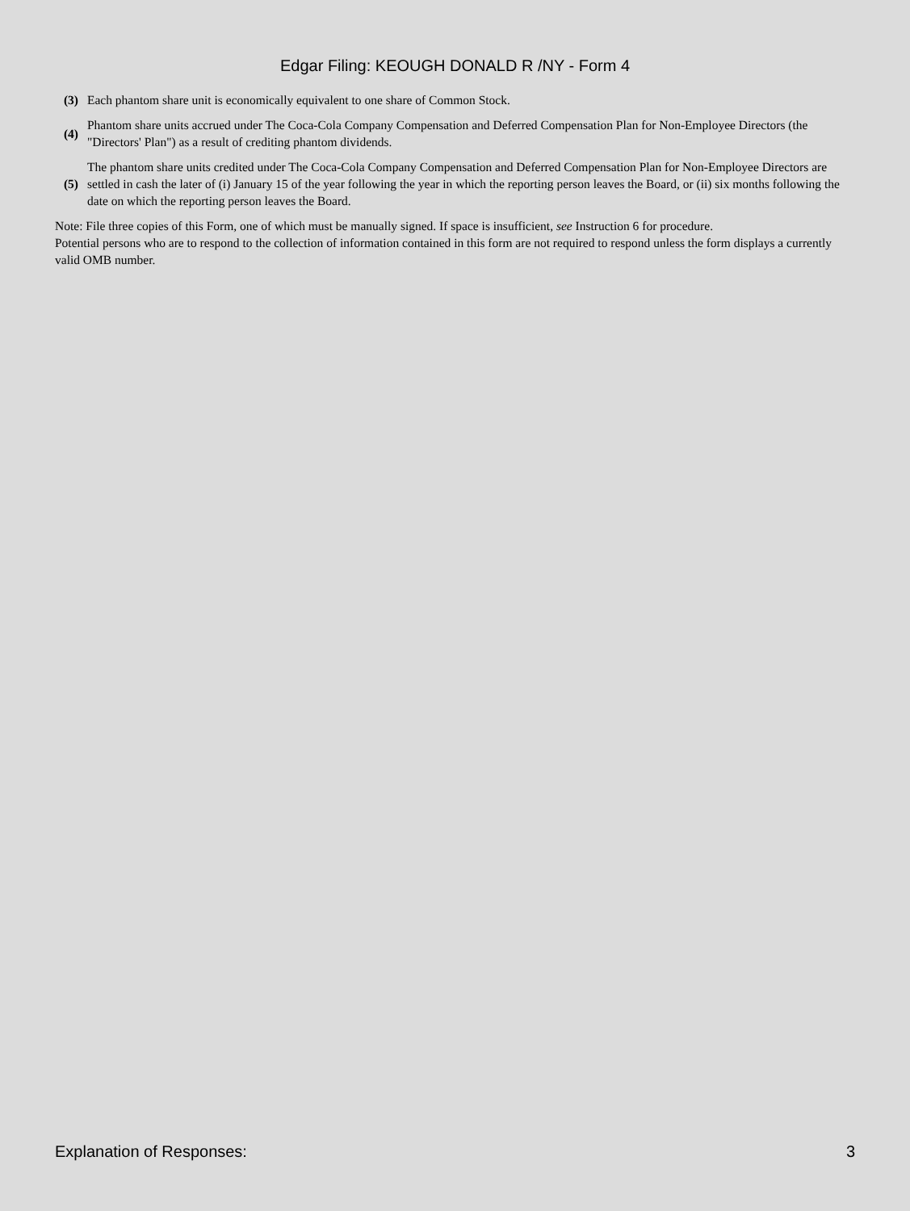Edgar Filing: KEOUGH DONALD R /NY - Form 4
| (3) | Each phantom share unit is economically equivalent to one share of Common Stock. |
| (4) | Phantom share units accrued under The Coca-Cola Company Compensation and Deferred Compensation Plan for Non-Employee Directors (the "Directors' Plan") as a result of crediting phantom dividends. |
| (5) | The phantom share units credited under The Coca-Cola Company Compensation and Deferred Compensation Plan for Non-Employee Directors are settled in cash the later of (i) January 15 of the year following the year in which the reporting person leaves the Board, or (ii) six months following the date on which the reporting person leaves the Board. |
Note: File three copies of this Form, one of which must be manually signed. If space is insufficient, see Instruction 6 for procedure.
Potential persons who are to respond to the collection of information contained in this form are not required to respond unless the form displays a currently valid OMB number.
Explanation of Responses: 3